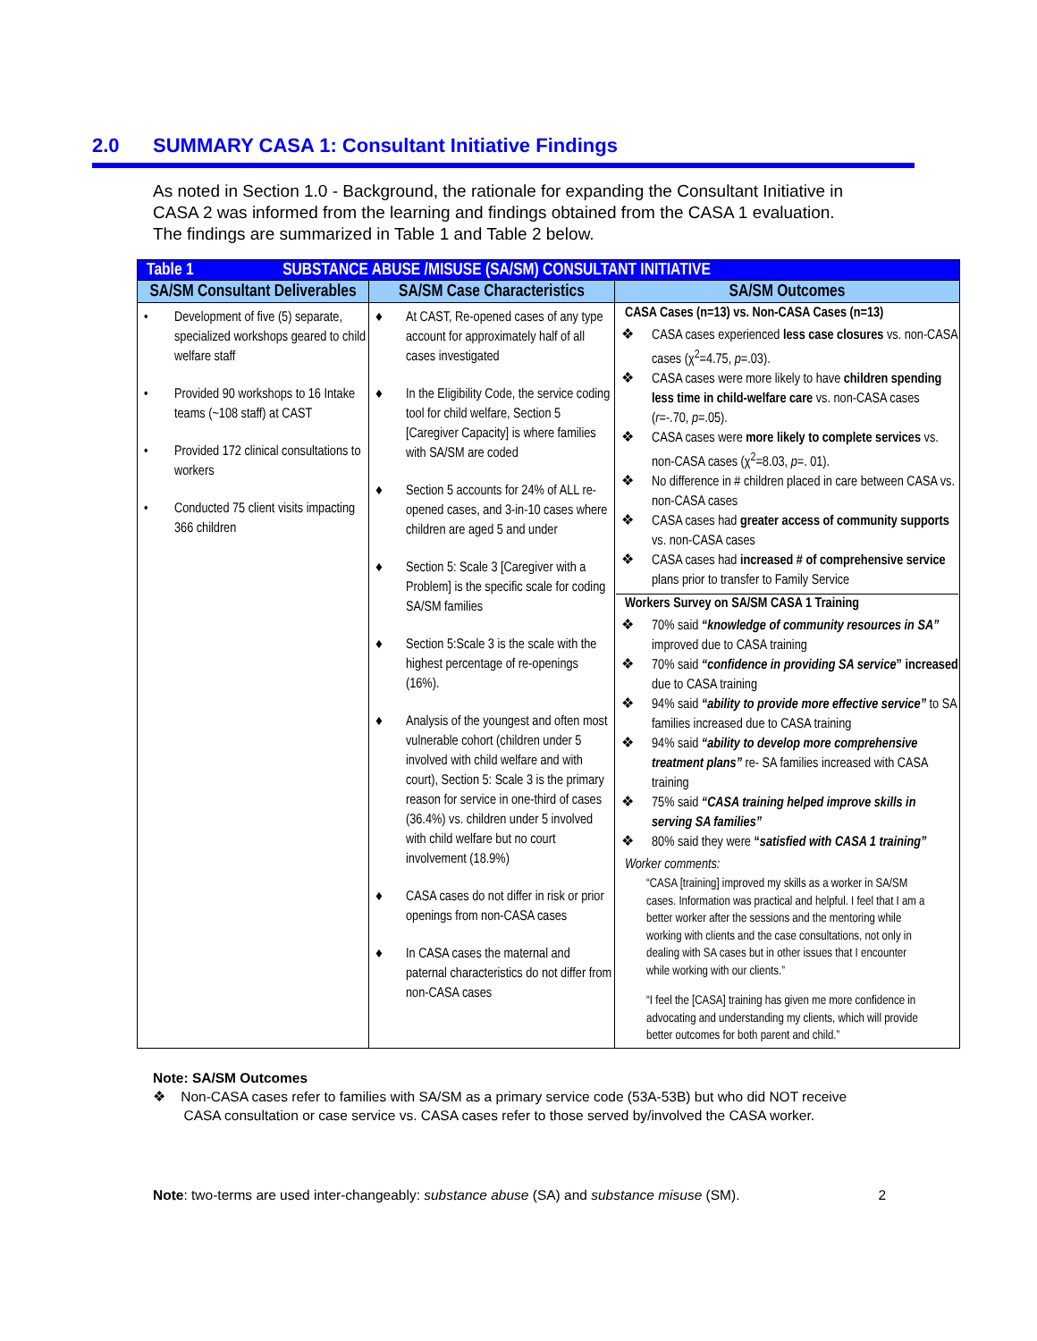2.0 SUMMARY CASA 1: Consultant Initiative Findings
As noted in Section 1.0 - Background, the rationale for expanding the Consultant Initiative in CASA 2 was informed from the learning and findings obtained from the CASA 1 evaluation. The findings are summarized in Table 1 and Table 2 below.
| Table 1 SUBSTANCE ABUSE /MISUSE (SA/SM) CONSULTANT INITIATIVE | | |
| --- | --- | --- |
| SA/SM Consultant Deliverables | SA/SM Case Characteristics | SA/SM Outcomes |
| • Development of five (5) separate, specialized workshops geared to child welfare staff • Provided 90 workshops to 16 Intake teams (~108 staff) at CAST • Provided 172 clinical consultations to workers • Conducted 75 client visits impacting 366 children | ♦ At CAST, Re-opened cases of any type account for approximately half of all cases investigated ♦ In the Eligibility Code, the service coding tool for child welfare, Section 5 [Caregiver Capacity] is where families with SA/SM are coded ♦ Section 5 accounts for 24% of ALL re-opened cases, and 3-in-10 cases where children are aged 5 and under ♦ Section 5: Scale 3 [Caregiver with a Problem] is the specific scale for coding SA/SM families ♦ Section 5:Scale 3 is the scale with the highest percentage of re-openings (16%). ♦ Analysis of the youngest and often most vulnerable cohort (children under 5 involved with child welfare and with court), Section 5: Scale 3 is the primary reason for service in one-third of cases (36.4%) vs. children under 5 involved with child welfare but no court involvement (18.9%) ♦ CASA cases do not differ in risk or prior openings from non-CASA cases ♦ In CASA cases the maternal and paternal characteristics do not differ from non-CASA cases | CASA Cases (n=13) vs. Non-CASA Cases (n=13) ❖ CASA cases experienced less case closures vs. non-CASA cases (χ<sup>2</sup>=4.75, p =.03). ❖ CASA cases were more likely to have children spending less time in child-welfare care vs. non-CASA cases ( r =-.70, p =.05). ❖ CASA cases were more likely to complete services vs. non-CASA cases (χ<sup>2</sup>=8.03, p =. 01). ❖ No difference in # children placed in care between CASA vs. non-CASA cases ❖ CASA cases had greater access of community supports vs. non-CASA cases ❖ CASA cases had increased # of comprehensive service plans prior to transfer to Family Service Workers Survey on SA/SM CASA 1 Training ❖ 70% said “knowledge of community resources in SA” improved due to CASA training ❖ 70% said “confidence in providing SA service ” increased due to CASA training ❖ 94% said “ability to provide more effective service” to SA families increased due to CASA training ❖ 94% said “ability to develop more comprehensive treatment plans” re- SA families increased with CASA training ❖ 75% said “CASA training helped improve skills in serving SA families” ❖ 80% said they were “ satisfied with CASA 1 training” Worker comments: “CASA [training] improved my skills as a worker in SA/SM cases. Information was practical and helpful. I feel that I am a better worker after the sessions and the mentoring while working with clients and the case consultations, not only in dealing with SA cases but in other issues that I encounter while working with our clients.” “I feel the [CASA] training has given me more confidence in advocating and understanding my clients, which will provide better outcomes for both parent and child.” |
Note: SA/SM Outcomes
❖ Non-CASA cases refer to families with SA/SM as a primary service code (53A-53B) but who did NOT receive
CASA consultation or case service vs. CASA cases refer to those served by/involved the CASA worker.
Note: two-terms are used inter-changeably: substance abuse (SA) and substance misuse (SM). 2